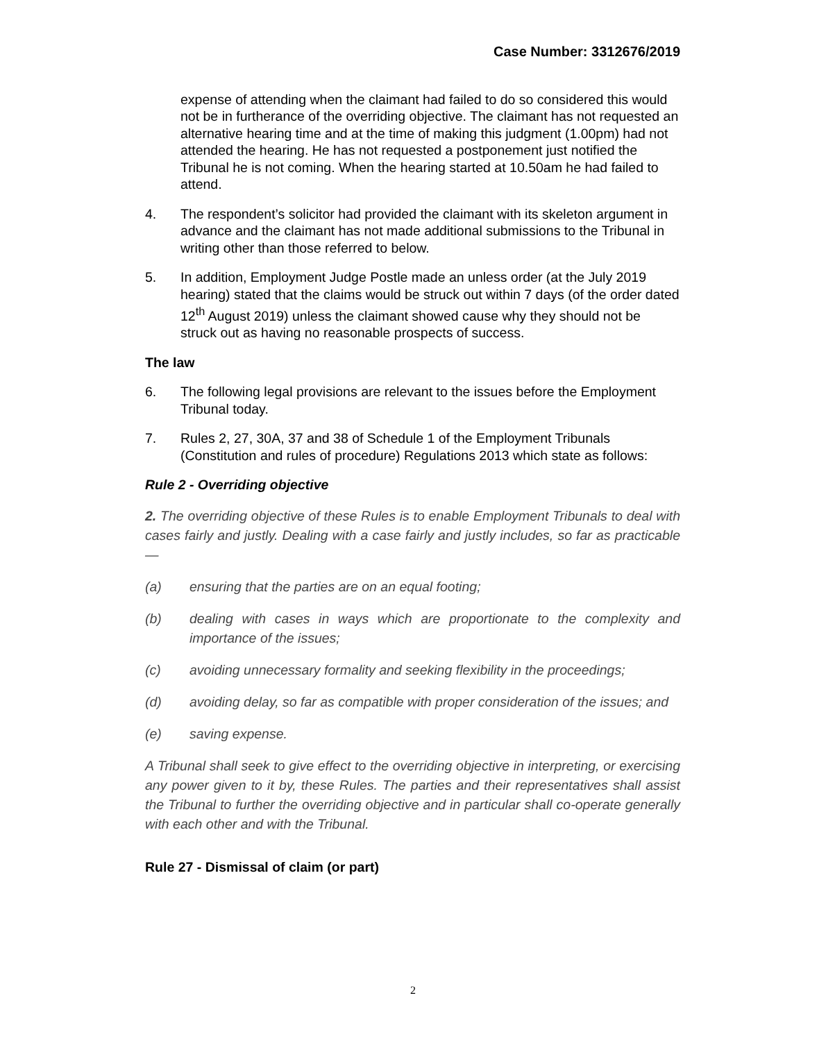Case Number: 3312676/2019
expense of attending when the claimant had failed to do so considered this would not be in furtherance of the overriding objective. The claimant has not requested an alternative hearing time and at the time of making this judgment (1.00pm) had not attended the hearing. He has not requested a postponement just notified the Tribunal he is not coming. When the hearing started at 10.50am he had failed to attend.
4. The respondent’s solicitor had provided the claimant with its skeleton argument in advance and the claimant has not made additional submissions to the Tribunal in writing other than those referred to below.
5. In addition, Employment Judge Postle made an unless order (at the July 2019 hearing) stated that the claims would be struck out within 7 days (of the order dated 12<sup>th</sup> August 2019) unless the claimant showed cause why they should not be struck out as having no reasonable prospects of success.
The law
6. The following legal provisions are relevant to the issues before the Employment Tribunal today.
7. Rules 2, 27, 30A, 37 and 38 of Schedule 1 of the Employment Tribunals (Constitution and rules of procedure) Regulations 2013 which state as follows:
Rule 2 - Overriding objective
2. The overriding objective of these Rules is to enable Employment Tribunals to deal with cases fairly and justly. Dealing with a case fairly and justly includes, so far as practicable—
(a) ensuring that the parties are on an equal footing;
(b) dealing with cases in ways which are proportionate to the complexity and importance of the issues;
(c) avoiding unnecessary formality and seeking flexibility in the proceedings;
(d) avoiding delay, so far as compatible with proper consideration of the issues; and
(e) saving expense.
A Tribunal shall seek to give effect to the overriding objective in interpreting, or exercising any power given to it by, these Rules. The parties and their representatives shall assist the Tribunal to further the overriding objective and in particular shall co-operate generally with each other and with the Tribunal.
Rule 27 - Dismissal of claim (or part)
2